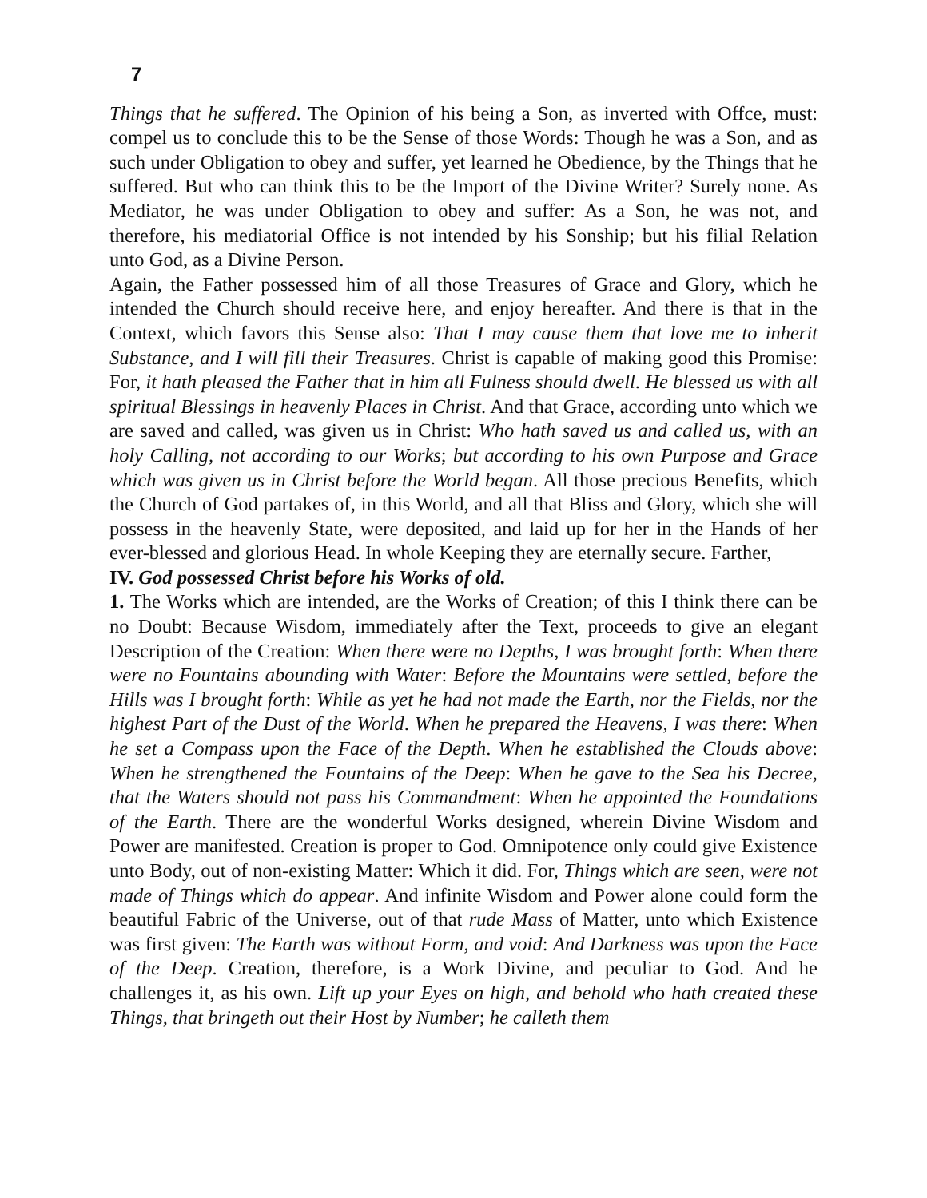7
Things that he suffered. The Opinion of his being a Son, as inverted with Offce, must: compel us to conclude this to be the Sense of those Words: Though he was a Son, and as such under Obligation to obey and suffer, yet learned he Obedience, by the Things that he suffered. But who can think this to be the Import of the Divine Writer? Surely none. As Mediator, he was under Obligation to obey and suffer: As a Son, he was not, and therefore, his mediatorial Office is not intended by his Sonship; but his filial Relation unto God, as a Divine Person.
Again, the Father possessed him of all those Treasures of Grace and Glory, which he intended the Church should receive here, and enjoy hereafter. And there is that in the Context, which favors this Sense also: That I may cause them that love me to inherit Substance, and I will fill their Treasures. Christ is capable of making good this Promise: For, it hath pleased the Father that in him all Fulness should dwell. He blessed us with all spiritual Blessings in heavenly Places in Christ. And that Grace, according unto which we are saved and called, was given us in Christ: Who hath saved us and called us, with an holy Calling, not according to our Works; but according to his own Purpose and Grace which was given us in Christ before the World began. All those precious Benefits, which the Church of God partakes of, in this World, and all that Bliss and Glory, which she will possess in the heavenly State, were deposited, and laid up for her in the Hands of her ever-blessed and glorious Head. In whole Keeping they are eternally secure. Farther,
IV. God possessed Christ before his Works of old.
1. The Works which are intended, are the Works of Creation; of this I think there can be no Doubt: Because Wisdom, immediately after the Text, proceeds to give an elegant Description of the Creation: When there were no Depths, I was brought forth: When there were no Fountains abounding with Water: Before the Mountains were settled, before the Hills was I brought forth: While as yet he had not made the Earth, nor the Fields, nor the highest Part of the Dust of the World. When he prepared the Heavens, I was there: When he set a Compass upon the Face of the Depth. When he established the Clouds above: When he strengthened the Fountains of the Deep: When he gave to the Sea his Decree, that the Waters should not pass his Commandment: When he appointed the Foundations of the Earth. There are the wonderful Works designed, wherein Divine Wisdom and Power are manifested. Creation is proper to God. Omnipotence only could give Existence unto Body, out of non-existing Matter: Which it did. For, Things which are seen, were not made of Things which do appear. And infinite Wisdom and Power alone could form the beautiful Fabric of the Universe, out of that rude Mass of Matter, unto which Existence was first given: The Earth was without Form, and void: And Darkness was upon the Face of the Deep. Creation, therefore, is a Work Divine, and peculiar to God. And he challenges it, as his own. Lift up your Eyes on high, and behold who hath created these Things, that bringeth out their Host by Number; he calleth them